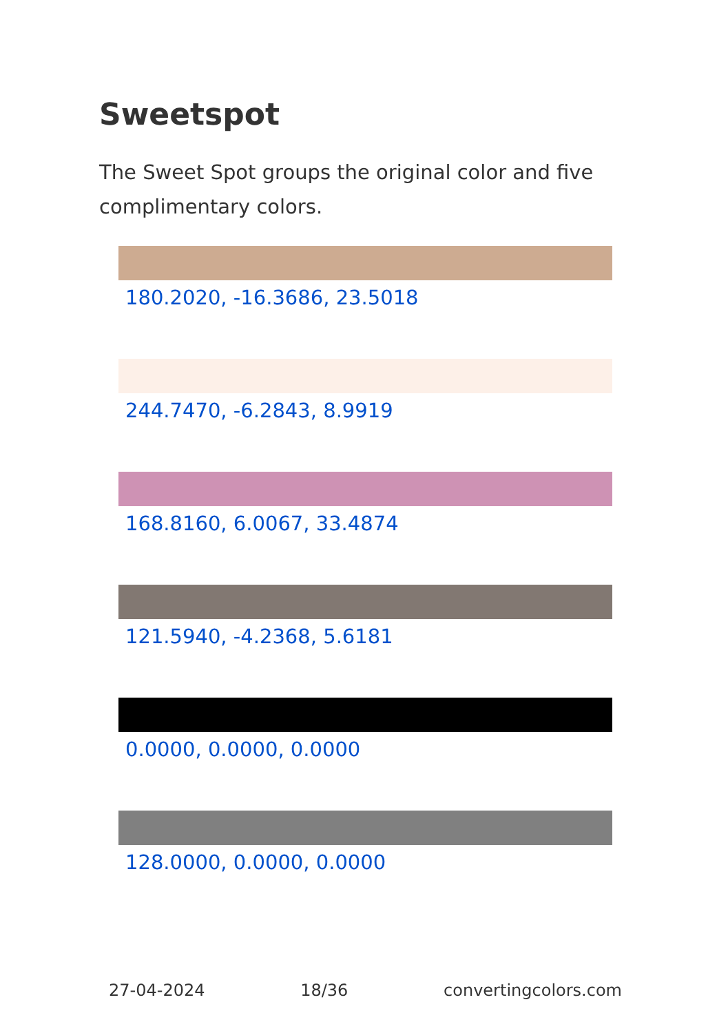Sweetspot
The Sweet Spot groups the original color and five complimentary colors.
180.2020, -16.3686, 23.5018
244.7470, -6.2843, 8.9919
168.8160, 6.0067, 33.4874
121.5940, -4.2368, 5.6181
0.0000, 0.0000, 0.0000
128.0000, 0.0000, 0.0000
27-04-2024 18/36 convertingcolors.com